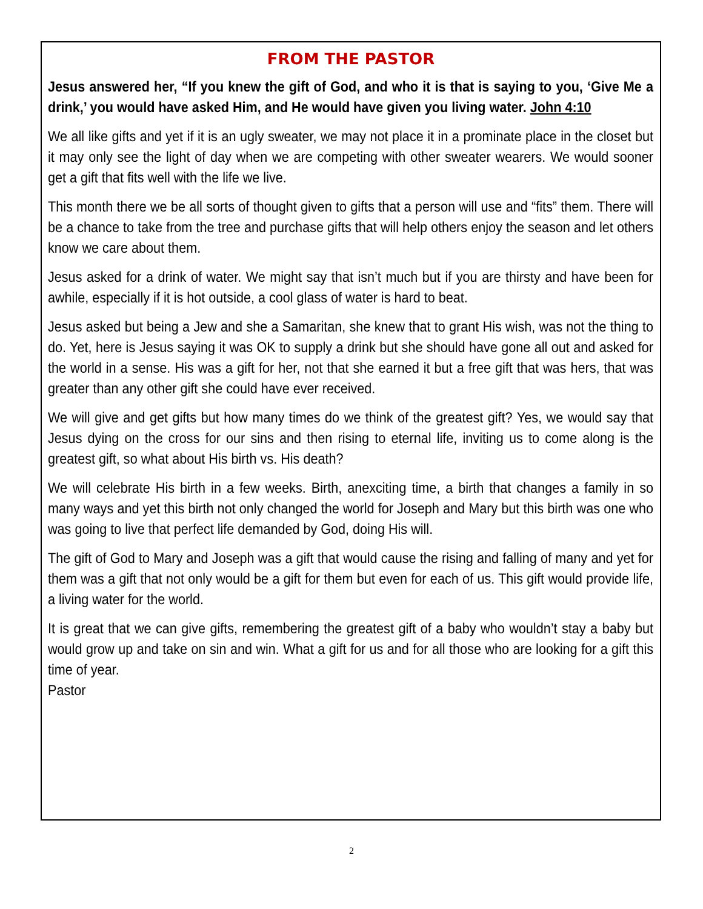FROM THE PASTOR
Jesus answered her, “If you knew the gift of God, and who it is that is saying to you, ‘Give Me a drink,’ you would have asked Him, and He would have given you living water. John 4:10
We all like gifts and yet if it is an ugly sweater, we may not place it in a prominate place in the closet but it may only see the light of day when we are competing with other sweater wearers. We would sooner get a gift that fits well with the life we live.
This month there we be all sorts of thought given to gifts that a person will use and “fits” them. There will be a chance to take from the tree and purchase gifts that will help others enjoy the season and let others know we care about them.
Jesus asked for a drink of water. We might say that isn’t much but if you are thirsty and have been for awhile, especially if it is hot outside, a cool glass of water is hard to beat.
Jesus asked but being a Jew and she a Samaritan, she knew that to grant His wish, was not the thing to do. Yet, here is Jesus saying it was OK to supply a drink but she should have gone all out and asked for the world in a sense. His was a gift for her, not that she earned it but a free gift that was hers, that was greater than any other gift she could have ever received.
We will give and get gifts but how many times do we think of the greatest gift? Yes, we would say that Jesus dying on the cross for our sins and then rising to eternal life, inviting us to come along is the greatest gift, so what about His birth vs. His death?
We will celebrate His birth in a few weeks. Birth, anexciting time, a birth that changes a family in so many ways and yet this birth not only changed the world for Joseph and Mary but this birth was one who was going to live that perfect life demanded by God, doing His will.
The gift of God to Mary and Joseph was a gift that would cause the rising and falling of many and yet for them was a gift that not only would be a gift for them but even for each of us. This gift would provide life, a living water for the world.
It is great that we can give gifts, remembering the greatest gift of a baby who wouldn’t stay a baby but would grow up and take on sin and win. What a gift for us and for all those who are looking for a gift this time of year.
Pastor
2